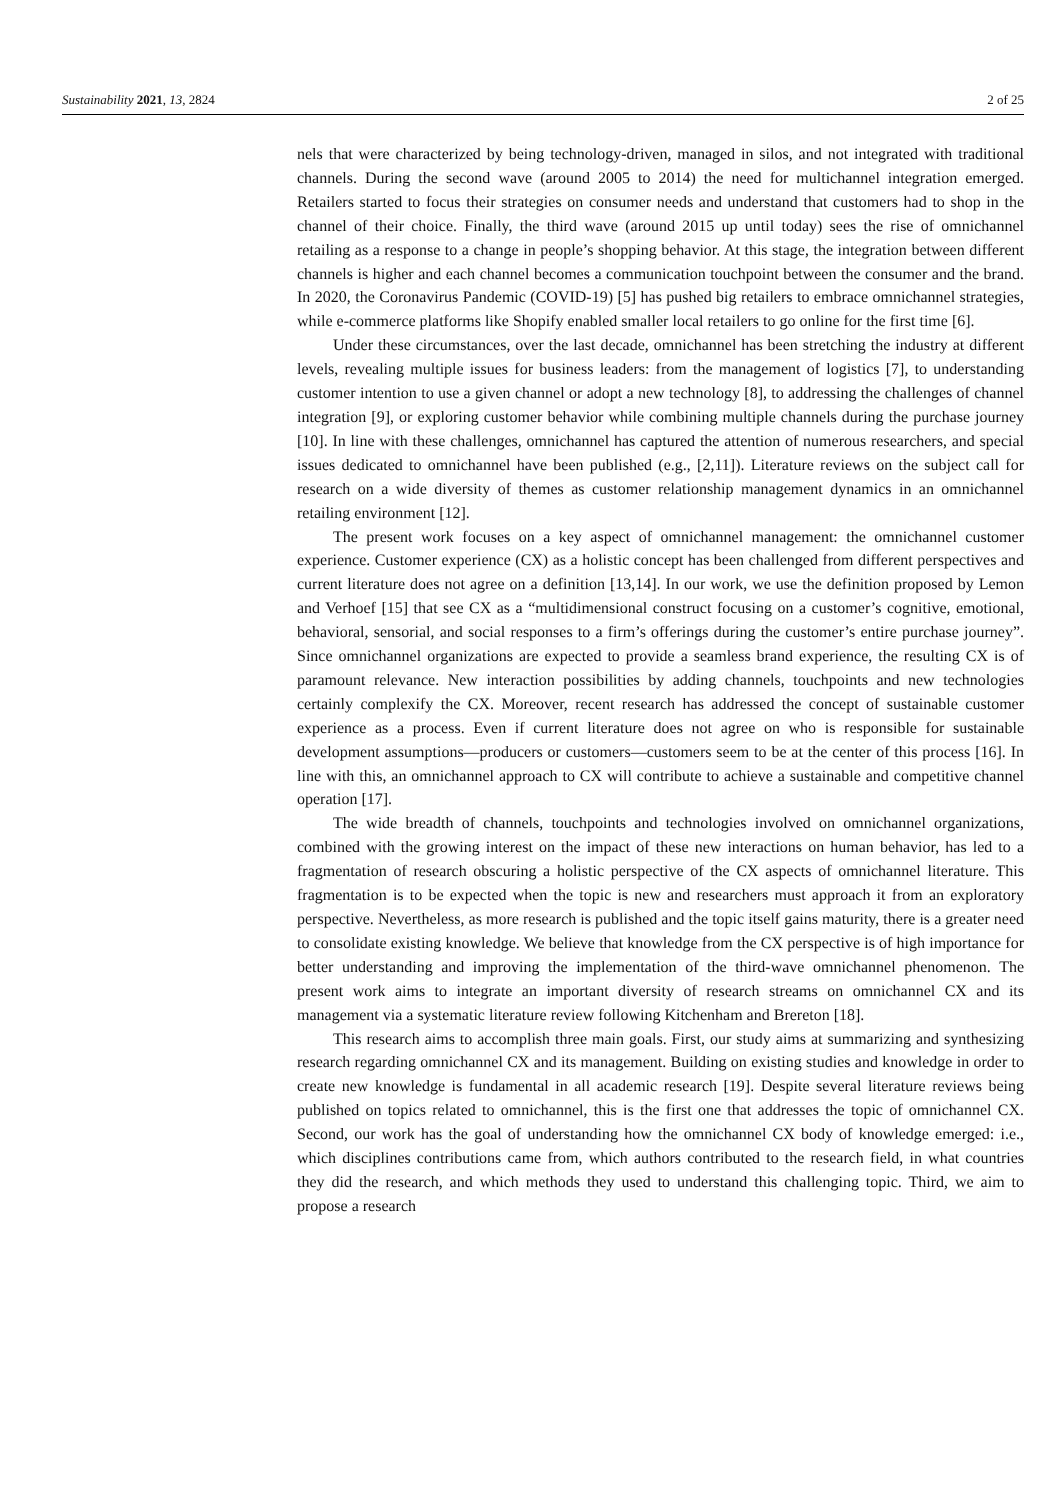Sustainability 2021, 13, 2824 2 of 25
nels that were characterized by being technology-driven, managed in silos, and not integrated with traditional channels. During the second wave (around 2005 to 2014) the need for multichannel integration emerged. Retailers started to focus their strategies on consumer needs and understand that customers had to shop in the channel of their choice. Finally, the third wave (around 2015 up until today) sees the rise of omnichannel retailing as a response to a change in people’s shopping behavior. At this stage, the integration between different channels is higher and each channel becomes a communication touchpoint between the consumer and the brand. In 2020, the Coronavirus Pandemic (COVID-19) [5] has pushed big retailers to embrace omnichannel strategies, while e-commerce platforms like Shopify enabled smaller local retailers to go online for the first time [6].
Under these circumstances, over the last decade, omnichannel has been stretching the industry at different levels, revealing multiple issues for business leaders: from the management of logistics [7], to understanding customer intention to use a given channel or adopt a new technology [8], to addressing the challenges of channel integration [9], or exploring customer behavior while combining multiple channels during the purchase journey [10]. In line with these challenges, omnichannel has captured the attention of numerous researchers, and special issues dedicated to omnichannel have been published (e.g., [2,11]). Literature reviews on the subject call for research on a wide diversity of themes as customer relationship management dynamics in an omnichannel retailing environment [12].
The present work focuses on a key aspect of omnichannel management: the omnichannel customer experience. Customer experience (CX) as a holistic concept has been challenged from different perspectives and current literature does not agree on a definition [13,14]. In our work, we use the definition proposed by Lemon and Verhoef [15] that see CX as a “multidimensional construct focusing on a customer’s cognitive, emotional, behavioral, sensorial, and social responses to a firm’s offerings during the customer’s entire purchase journey”. Since omnichannel organizations are expected to provide a seamless brand experience, the resulting CX is of paramount relevance. New interaction possibilities by adding channels, touchpoints and new technologies certainly complexify the CX. Moreover, recent research has addressed the concept of sustainable customer experience as a process. Even if current literature does not agree on who is responsible for sustainable development assumptions—producers or customers—customers seem to be at the center of this process [16]. In line with this, an omnichannel approach to CX will contribute to achieve a sustainable and competitive channel operation [17].
The wide breadth of channels, touchpoints and technologies involved on omnichannel organizations, combined with the growing interest on the impact of these new interactions on human behavior, has led to a fragmentation of research obscuring a holistic perspective of the CX aspects of omnichannel literature. This fragmentation is to be expected when the topic is new and researchers must approach it from an exploratory perspective. Nevertheless, as more research is published and the topic itself gains maturity, there is a greater need to consolidate existing knowledge. We believe that knowledge from the CX perspective is of high importance for better understanding and improving the implementation of the third-wave omnichannel phenomenon. The present work aims to integrate an important diversity of research streams on omnichannel CX and its management via a systematic literature review following Kitchenham and Brereton [18].
This research aims to accomplish three main goals. First, our study aims at summarizing and synthesizing research regarding omnichannel CX and its management. Building on existing studies and knowledge in order to create new knowledge is fundamental in all academic research [19]. Despite several literature reviews being published on topics related to omnichannel, this is the first one that addresses the topic of omnichannel CX. Second, our work has the goal of understanding how the omnichannel CX body of knowledge emerged: i.e., which disciplines contributions came from, which authors contributed to the research field, in what countries they did the research, and which methods they used to understand this challenging topic. Third, we aim to propose a research